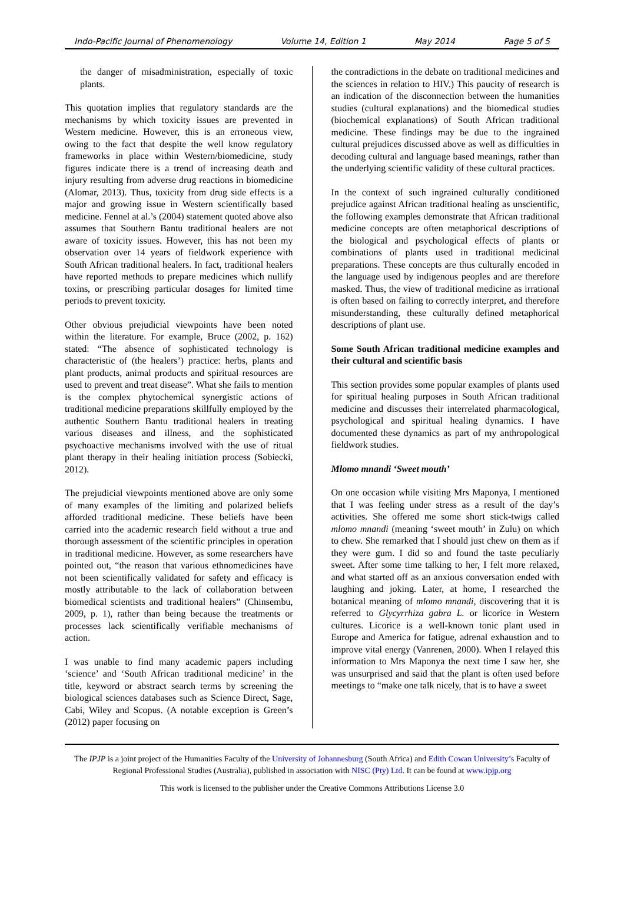Indo-Pacific Journal of Phenomenology Volume 14, Edition 1 May 2014 Page 5 of 5
the danger of misadministration, especially of toxic plants.
This quotation implies that regulatory standards are the mechanisms by which toxicity issues are prevented in Western medicine. However, this is an erroneous view, owing to the fact that despite the well know regulatory frameworks in place within Western/biomedicine, study figures indicate there is a trend of increasing death and injury resulting from adverse drug reactions in biomedicine (Alomar, 2013). Thus, toxicity from drug side effects is a major and growing issue in Western scientifically based medicine. Fennel at al.’s (2004) statement quoted above also assumes that Southern Bantu traditional healers are not aware of toxicity issues. However, this has not been my observation over 14 years of fieldwork experience with South African traditional healers. In fact, traditional healers have reported methods to prepare medicines which nullify toxins, or prescribing particular dosages for limited time periods to prevent toxicity.
Other obvious prejudicial viewpoints have been noted within the literature. For example, Bruce (2002, p. 162) stated: “The absence of sophisticated technology is characteristic of (the healers’) practice: herbs, plants and plant products, animal products and spiritual resources are used to prevent and treat disease”. What she fails to mention is the complex phytochemical synergistic actions of traditional medicine preparations skillfully employed by the authentic Southern Bantu traditional healers in treating various diseases and illness, and the sophisticated psychoactive mechanisms involved with the use of ritual plant therapy in their healing initiation process (Sobiecki, 2012).
The prejudicial viewpoints mentioned above are only some of many examples of the limiting and polarized beliefs afforded traditional medicine. These beliefs have been carried into the academic research field without a true and thorough assessment of the scientific principles in operation in traditional medicine. However, as some researchers have pointed out, “the reason that various ethnomedicines have not been scientifically validated for safety and efficacy is mostly attributable to the lack of collaboration between biomedical scientists and traditional healers” (Chinsembu, 2009, p. 1), rather than being because the treatments or processes lack scientifically verifiable mechanisms of action.
I was unable to find many academic papers including ‘science’ and ‘South African traditional medicine’ in the title, keyword or abstract search terms by screening the biological sciences databases such as Science Direct, Sage, Cabi, Wiley and Scopus. (A notable exception is Green’s (2012) paper focusing on
the contradictions in the debate on traditional medicines and the sciences in relation to HIV.) This paucity of research is an indication of the disconnection between the humanities studies (cultural explanations) and the biomedical studies (biochemical explanations) of South African traditional medicine. These findings may be due to the ingrained cultural prejudices discussed above as well as difficulties in decoding cultural and language based meanings, rather than the underlying scientific validity of these cultural practices.
In the context of such ingrained culturally conditioned prejudice against African traditional healing as unscientific, the following examples demonstrate that African traditional medicine concepts are often metaphorical descriptions of the biological and psychological effects of plants or combinations of plants used in traditional medicinal preparations. These concepts are thus culturally encoded in the language used by indigenous peoples and are therefore masked. Thus, the view of traditional medicine as irrational is often based on failing to correctly interpret, and therefore misunderstanding, these culturally defined metaphorical descriptions of plant use.
Some South African traditional medicine examples and their cultural and scientific basis
This section provides some popular examples of plants used for spiritual healing purposes in South African traditional medicine and discusses their interrelated pharmacological, psychological and spiritual healing dynamics. I have documented these dynamics as part of my anthropological fieldwork studies.
Mlomo mnandi ‘Sweet mouth’
On one occasion while visiting Mrs Maponya, I mentioned that I was feeling under stress as a result of the day’s activities. She offered me some short stick-twigs called mlomo mnandi (meaning ‘sweet mouth’ in Zulu) on which to chew. She remarked that I should just chew on them as if they were gum. I did so and found the taste peculiarly sweet. After some time talking to her, I felt more relaxed, and what started off as an anxious conversation ended with laughing and joking. Later, at home, I researched the botanical meaning of mlomo mnandi, discovering that it is referred to Glycyrrhiza gabra L. or licorice in Western cultures. Licorice is a well-known tonic plant used in Europe and America for fatigue, adrenal exhaustion and to improve vital energy (Vanrenen, 2000). When I relayed this information to Mrs Maponya the next time I saw her, she was unsurprised and said that the plant is often used before meetings to “make one talk nicely, that is to have a sweet
The IPJP is a joint project of the Humanities Faculty of the University of Johannesburg (South Africa) and Edith Cowan University’s Faculty of Regional Professional Studies (Australia), published in association with NISC (Pty) Ltd. It can be found at www.ipjp.org
This work is licensed to the publisher under the Creative Commons Attributions License 3.0